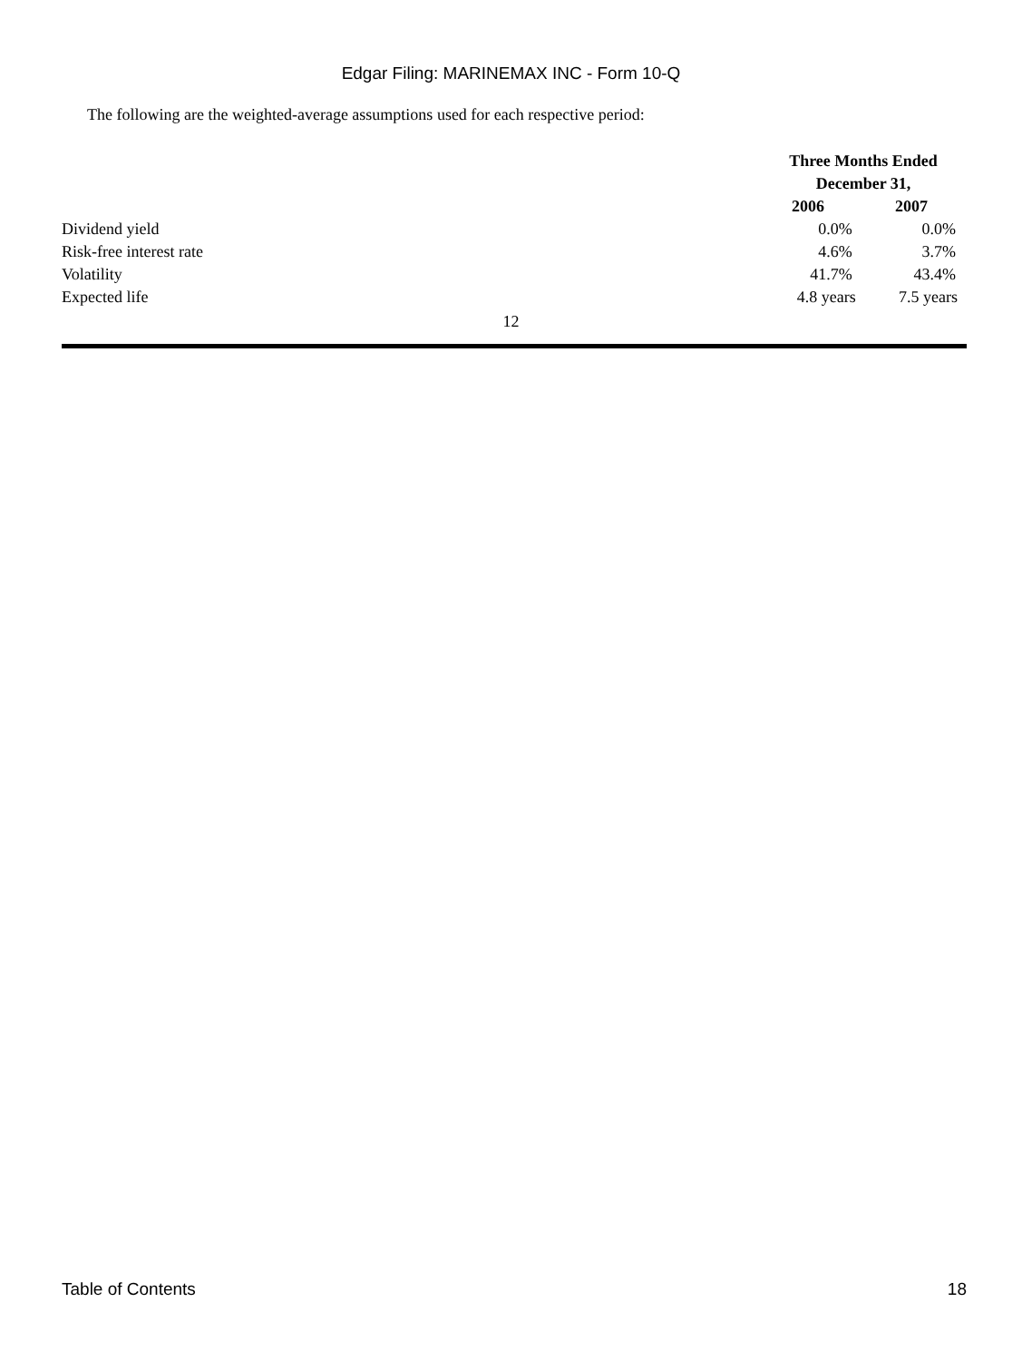Edgar Filing: MARINEMAX INC - Form 10-Q
The following are the weighted-average assumptions used for each respective period:
| | Three Months Ended December 31, | |
| | 2006 | 2007 |
| Dividend yield | 0.0% | 0.0% |
| Risk-free interest rate | 4.6% | 3.7% |
| Volatility | 41.7% | 43.4% |
| Expected life | 4.8 years | 7.5 years |
12
Table of Contents 18